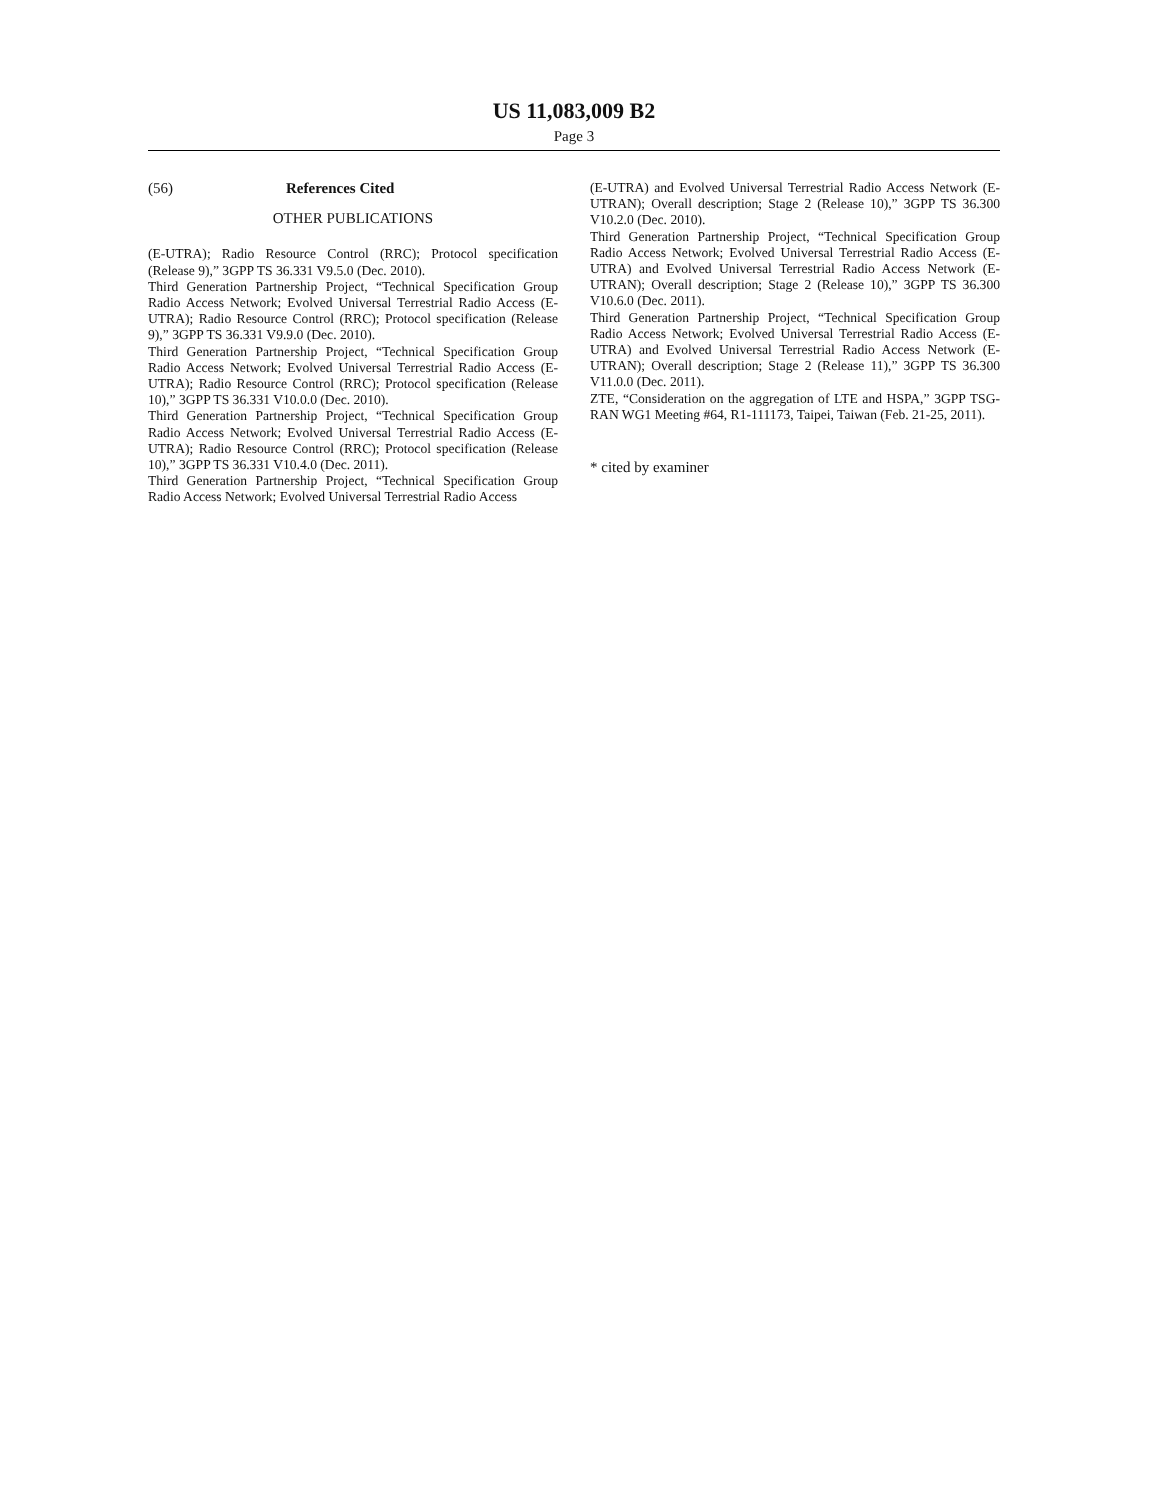US 11,083,009 B2
Page 3
(56) References Cited
OTHER PUBLICATIONS
(E-UTRA); Radio Resource Control (RRC); Protocol specification (Release 9),” 3GPP TS 36.331 V9.5.0 (Dec. 2010).
Third Generation Partnership Project, “Technical Specification Group Radio Access Network; Evolved Universal Terrestrial Radio Access (E-UTRA); Radio Resource Control (RRC); Protocol specification (Release 9),” 3GPP TS 36.331 V9.9.0 (Dec. 2010).
Third Generation Partnership Project, “Technical Specification Group Radio Access Network; Evolved Universal Terrestrial Radio Access (E-UTRA); Radio Resource Control (RRC); Protocol specification (Release 10),” 3GPP TS 36.331 V10.0.0 (Dec. 2010).
Third Generation Partnership Project, “Technical Specification Group Radio Access Network; Evolved Universal Terrestrial Radio Access (E-UTRA); Radio Resource Control (RRC); Protocol specification (Release 10),” 3GPP TS 36.331 V10.4.0 (Dec. 2011).
Third Generation Partnership Project, “Technical Specification Group Radio Access Network; Evolved Universal Terrestrial Radio Access
(E-UTRA) and Evolved Universal Terrestrial Radio Access Network (E-UTRAN); Overall description; Stage 2 (Release 10),” 3GPP TS 36.300 V10.2.0 (Dec. 2010).
Third Generation Partnership Project, “Technical Specification Group Radio Access Network; Evolved Universal Terrestrial Radio Access (E-UTRA) and Evolved Universal Terrestrial Radio Access Network (E-UTRAN); Overall description; Stage 2 (Release 10),” 3GPP TS 36.300 V10.6.0 (Dec. 2011).
Third Generation Partnership Project, “Technical Specification Group Radio Access Network; Evolved Universal Terrestrial Radio Access (E-UTRA) and Evolved Universal Terrestrial Radio Access Network (E-UTRAN); Overall description; Stage 2 (Release 11),” 3GPP TS 36.300 V11.0.0 (Dec. 2011).
ZTE, “Consideration on the aggregation of LTE and HSPA,” 3GPP TSG-RAN WG1 Meeting #64, R1-111173, Taipei, Taiwan (Feb. 21-25, 2011).
* cited by examiner